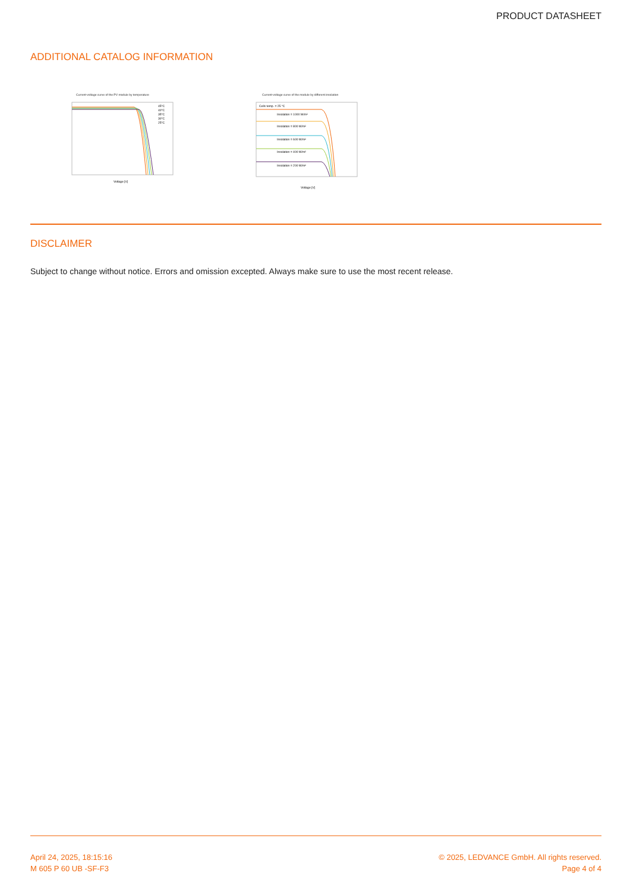PRODUCT DATASHEET
ADDITIONAL CATALOG INFORMATION
Current-voltage curve of the PV module by temperature
45°C
40°C
35°C
30°C
25°C
Voltage [V]
Current-voltage curve of the module by different insolation
Cells temp. = 25 °C
Insolation = 1000 W/m²
Insolation = 800 W/m²
Insolation = 600 W/m²
Insolation = 400 W/m²
Insolation = 200 W/m²
Voltage [V]
DISCLAIMER
Subject to change without notice. Errors and omission excepted. Always make sure to use the most recent release.
April 24, 2025, 18:15:16
M 605 P 60 UB -SF-F3
© 2025, LEDVANCE GmbH. All rights reserved.
Page 4 of 4